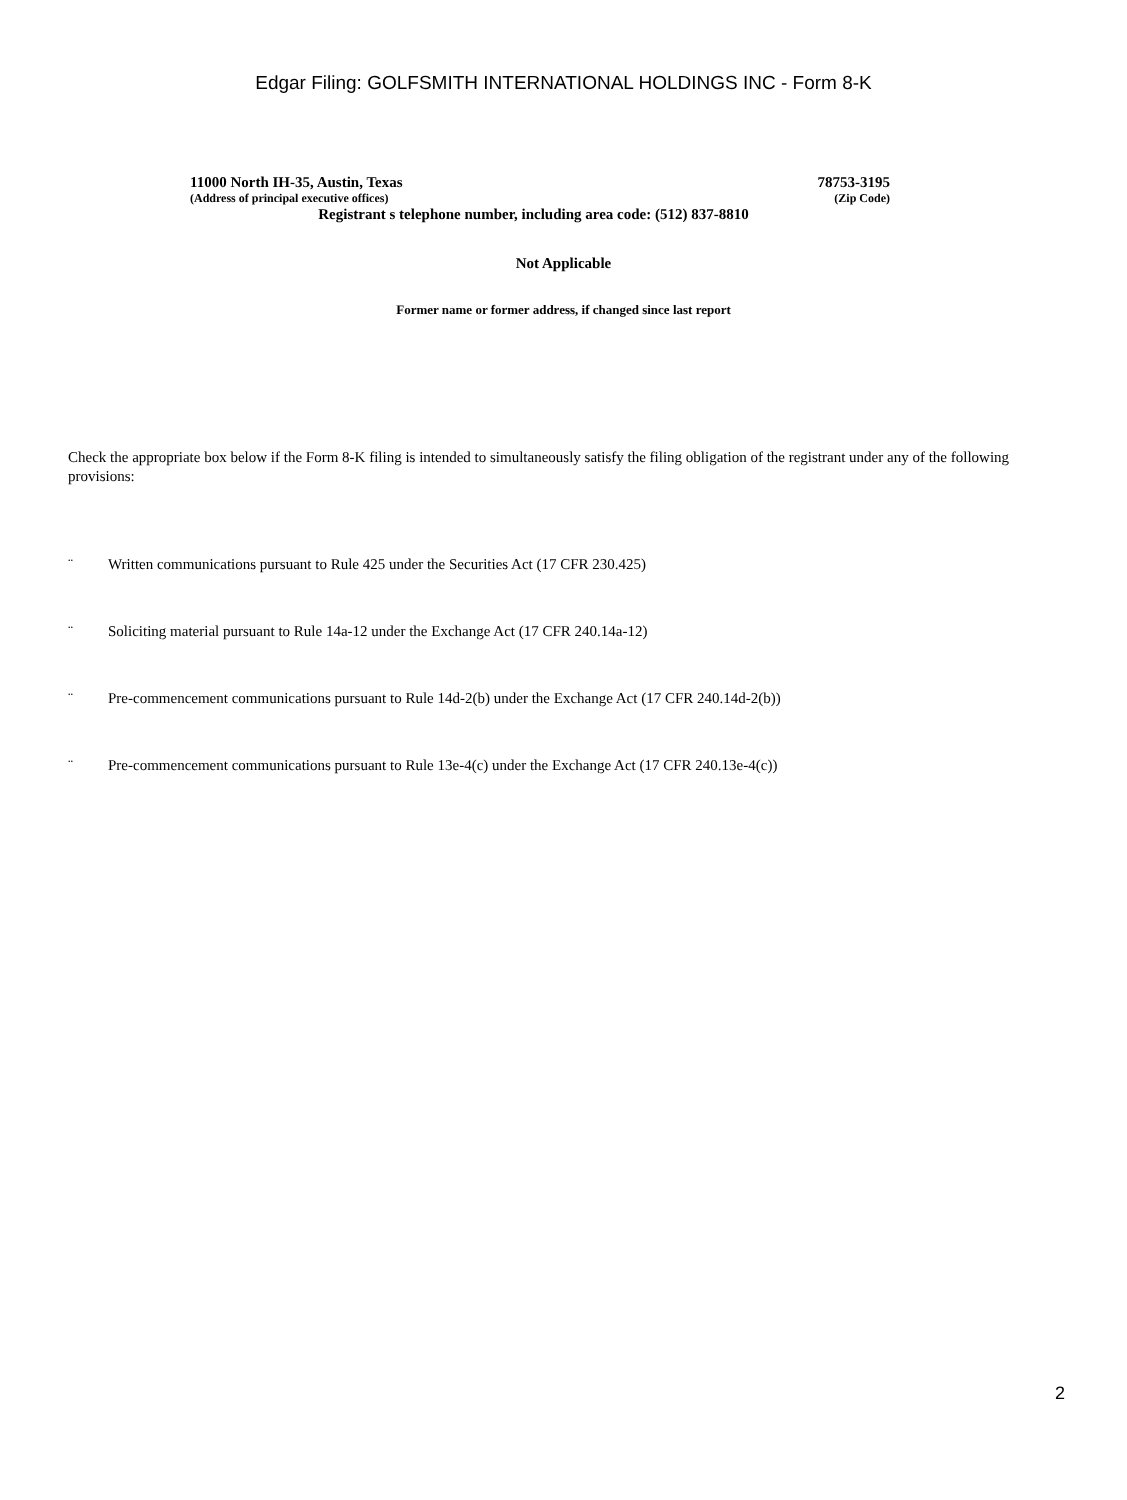Edgar Filing: GOLFSMITH INTERNATIONAL HOLDINGS INC - Form 8-K
11000 North IH-35, Austin, Texas 78753-3195
(Address of principal executive offices) (Zip Code)
Registrant s telephone number, including area code: (512) 837-8810
Not Applicable
Former name or former address, if changed since last report
Check the appropriate box below if the Form 8-K filing is intended to simultaneously satisfy the filing obligation of the registrant under any of the following provisions:
¨ Written communications pursuant to Rule 425 under the Securities Act (17 CFR 230.425)
¨ Soliciting material pursuant to Rule 14a-12 under the Exchange Act (17 CFR 240.14a-12)
¨ Pre-commencement communications pursuant to Rule 14d-2(b) under the Exchange Act (17 CFR 240.14d-2(b))
¨ Pre-commencement communications pursuant to Rule 13e-4(c) under the Exchange Act (17 CFR 240.13e-4(c))
2